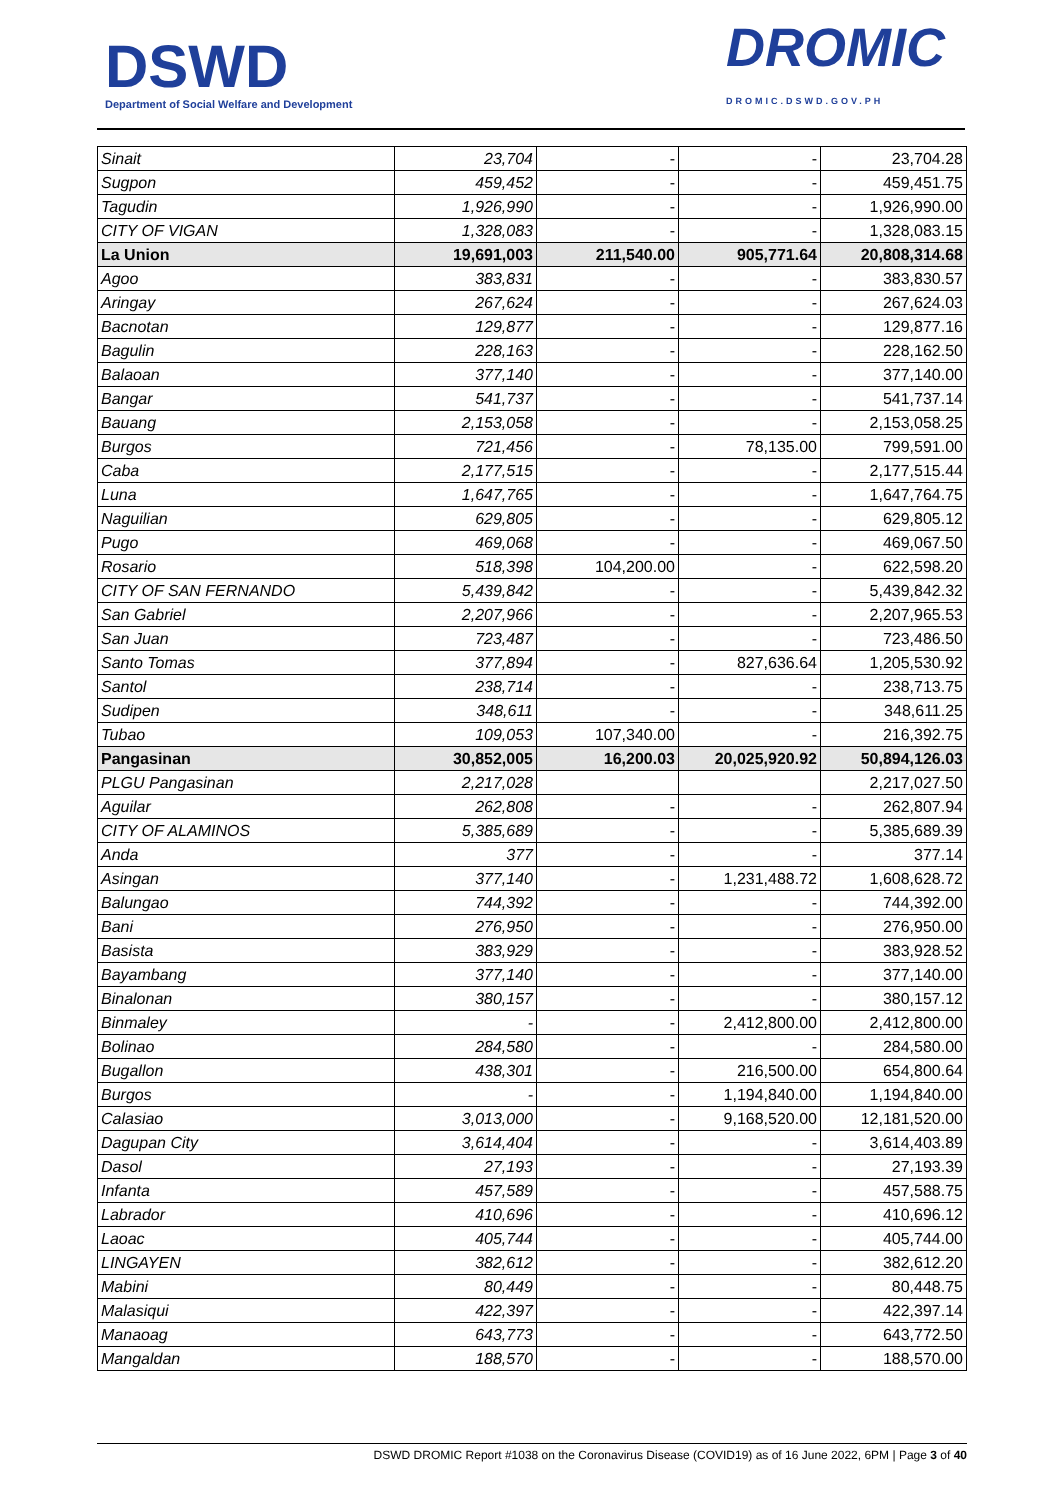DSWD
Department of Social Welfare and Development
DROMIC
DROMIC.DSWD.GOV.PH
| Sinait | 23,704 | - | - | 23,704.28 |
| Sugpon | 459,452 | - | - | 459,451.75 |
| Tagudin | 1,926,990 | - | - | 1,926,990.00 |
| CITY OF VIGAN | 1,328,083 | - | - | 1,328,083.15 |
| La Union | 19,691,003 | 211,540.00 | 905,771.64 | 20,808,314.68 |
| Agoo | 383,831 | - | - | 383,830.57 |
| Aringay | 267,624 | - | - | 267,624.03 |
| Bacnotan | 129,877 | - | - | 129,877.16 |
| Bagulin | 228,163 | - | - | 228,162.50 |
| Balaoan | 377,140 | - | - | 377,140.00 |
| Bangar | 541,737 | - | - | 541,737.14 |
| Bauang | 2,153,058 | - | - | 2,153,058.25 |
| Burgos | 721,456 | - | 78,135.00 | 799,591.00 |
| Caba | 2,177,515 | - | - | 2,177,515.44 |
| Luna | 1,647,765 | - | - | 1,647,764.75 |
| Naguilian | 629,805 | - | - | 629,805.12 |
| Pugo | 469,068 | - | - | 469,067.50 |
| Rosario | 518,398 | 104,200.00 | - | 622,598.20 |
| CITY OF SAN FERNANDO | 5,439,842 | - | - | 5,439,842.32 |
| San Gabriel | 2,207,966 | - | - | 2,207,965.53 |
| San Juan | 723,487 | - | - | 723,486.50 |
| Santo Tomas | 377,894 | - | 827,636.64 | 1,205,530.92 |
| Santol | 238,714 | - | - | 238,713.75 |
| Sudipen | 348,611 | - | - | 348,611.25 |
| Tubao | 109,053 | 107,340.00 | - | 216,392.75 |
| Pangasinan | 30,852,005 | 16,200.03 | 20,025,920.92 | 50,894,126.03 |
| PLGU Pangasinan | 2,217,028 | | | 2,217,027.50 |
| Aguilar | 262,808 | - | - | 262,807.94 |
| CITY OF ALAMINOS | 5,385,689 | - | - | 5,385,689.39 |
| Anda | 377 | - | - | 377.14 |
| Asingan | 377,140 | - | 1,231,488.72 | 1,608,628.72 |
| Balungao | 744,392 | - | - | 744,392.00 |
| Bani | 276,950 | - | - | 276,950.00 |
| Basista | 383,929 | - | - | 383,928.52 |
| Bayambang | 377,140 | - | - | 377,140.00 |
| Binalonan | 380,157 | - | - | 380,157.12 |
| Binmaley | - | - | 2,412,800.00 | 2,412,800.00 |
| Bolinao | 284,580 | - | - | 284,580.00 |
| Bugallon | 438,301 | - | 216,500.00 | 654,800.64 |
| Burgos | - | - | 1,194,840.00 | 1,194,840.00 |
| Calasiao | 3,013,000 | - | 9,168,520.00 | 12,181,520.00 |
| Dagupan City | 3,614,404 | - | - | 3,614,403.89 |
| Dasol | 27,193 | - | - | 27,193.39 |
| Infanta | 457,589 | - | - | 457,588.75 |
| Labrador | 410,696 | - | - | 410,696.12 |
| Laoac | 405,744 | - | - | 405,744.00 |
| LINGAYEN | 382,612 | - | - | 382,612.20 |
| Mabini | 80,449 | - | - | 80,448.75 |
| Malasiqui | 422,397 | - | - | 422,397.14 |
| Manaoag | 643,773 | - | - | 643,772.50 |
| Mangaldan | 188,570 | - | - | 188,570.00 |
DSWD DROMIC Report #1038 on the Coronavirus Disease (COVID19) as of 16 June 2022, 6PM | Page 3 of 40